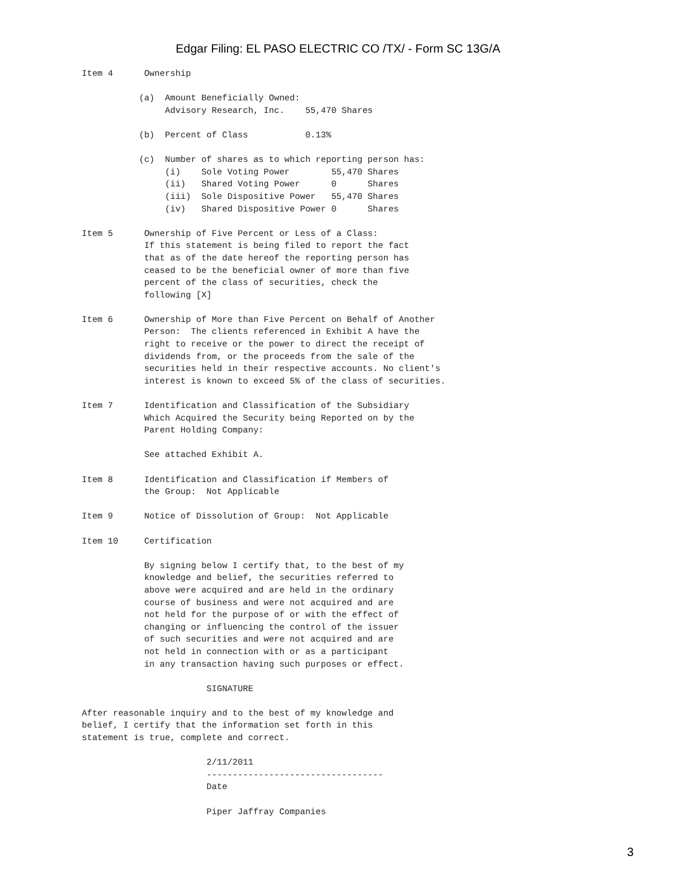Edgar Filing: EL PASO ELECTRIC CO /TX/ - Form SC 13G/A
Item 4      Ownership

           (a)  Amount Beneficially Owned:
                Advisory Research, Inc.    55,470 Shares

           (b)  Percent of Class           0.13%

           (c)  Number of shares as to which reporting person has:
                (i)    Sole Voting Power        55,470 Shares
                (ii)   Shared Voting Power      0      Shares
                (iii)  Sole Dispositive Power   55,470 Shares
                (iv)   Shared Dispositive Power 0      Shares

Item 5      Ownership of Five Percent or Less of a Class:
            If this statement is being filed to report the fact
            that as of the date hereof the reporting person has
            ceased to be the beneficial owner of more than five
            percent of the class of securities, check the
            following [X]

Item 6      Ownership of More than Five Percent on Behalf of Another
            Person:  The clients referenced in Exhibit A have the
            right to receive or the power to direct the receipt of
            dividends from, or the proceeds from the sale of the
            securities held in their respective accounts. No client's
            interest is known to exceed 5% of the class of securities.

Item 7      Identification and Classification of the Subsidiary
            Which Acquired the Security being Reported on by the
            Parent Holding Company:

            See attached Exhibit A.

Item 8      Identification and Classification if Members of
            the Group:  Not Applicable

Item 9      Notice of Dissolution of Group:  Not Applicable

Item 10     Certification

            By signing below I certify that, to the best of my
            knowledge and belief, the securities referred to
            above were acquired and are held in the ordinary
            course of business and were not acquired and are
            not held for the purpose of or with the effect of
            changing or influencing the control of the issuer
            of such securities and were not acquired and are
            not held in connection with or as a participant
            in any transaction having such purposes or effect.

                        SIGNATURE

After reasonable inquiry and to the best of my knowledge and
belief, I certify that the information set forth in this
statement is true, complete and correct.

                        2/11/2011
                        ----------------------------------
                        Date

                        Piper Jaffray Companies
3